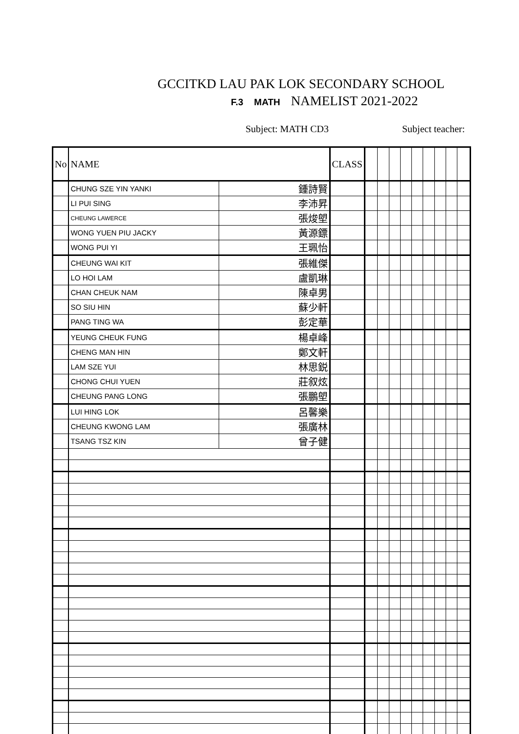GCCITKD LAU PAK LOK SECONDARY SCHOOL
F.3 MATH NAMELIST 2021-2022
Subject: MATH CD3 Subject teacher:
| No | NAME | | CLASS | | | | | | | | | |
| | CHUNG SZE YIN YANKI | 鍾詩賢 | | | | | | | | | | |
| | LI PUI SING | 李沛昇 | | | | | | | | | | |
| | CHEUNG LAWERCE | 張焌塱 | | | | | | | | | | |
| | WONG YUEN PIU JACKY | 黃源鏢 | | | | | | | | | | |
| | WONG PUI YI | 王珮怡 | | | | | | | | | | |
| | CHEUNG WAI KIT | 張維傑 | | | | | | | | | | |
| | LO HOI LAM | 盧凱琳 | | | | | | | | | | |
| | CHAN CHEUK NAM | 陳卓男 | | | | | | | | | | |
| | SO SIU HIN | 蘇少軒 | | | | | | | | | | |
| | PANG TING WA | 彭定華 | | | | | | | | | | |
| | YEUNG CHEUK FUNG | 楊卓峰 | | | | | | | | | | |
| | CHENG MAN HIN | 鄭文軒 | | | | | | | | | | |
| | LAM SZE YUI | 林思鋭 | | | | | | | | | | |
| | CHONG CHUI YUEN | 莊叙炫 | | | | | | | | | | |
| | CHEUNG PANG LONG | 張鵬塱 | | | | | | | | | | |
| | LUI HING LOK | 呂馨樂 | | | | | | | | | | |
| | CHEUNG KWONG LAM | 張廣林 | | | | | | | | | | |
| | TSANG TSZ KIN | 曾子健 | | | | | | | | | | |